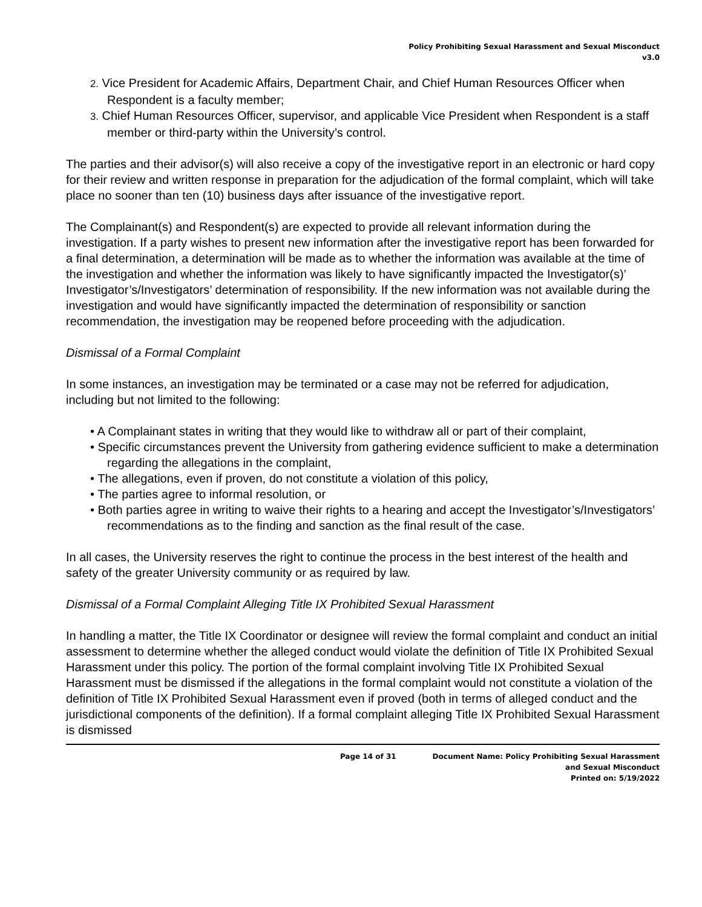Policy Prohibiting Sexual Harassment and Sexual Misconduct
v3.0
2. Vice President for Academic Affairs, Department Chair, and Chief Human Resources Officer when Respondent is a faculty member;
3. Chief Human Resources Officer, supervisor, and applicable Vice President when Respondent is a staff member or third-party within the University’s control.
The parties and their advisor(s) will also receive a copy of the investigative report in an electronic or hard copy for their review and written response in preparation for the adjudication of the formal complaint, which will take place no sooner than ten (10) business days after issuance of the investigative report.
The Complainant(s) and Respondent(s) are expected to provide all relevant information during the investigation. If a party wishes to present new information after the investigative report has been forwarded for a final determination, a determination will be made as to whether the information was available at the time of the investigation and whether the information was likely to have significantly impacted the Investigator(s)’ Investigator’s/Investigators’ determination of responsibility. If the new information was not available during the investigation and would have significantly impacted the determination of responsibility or sanction recommendation, the investigation may be reopened before proceeding with the adjudication.
Dismissal of a Formal Complaint
In some instances, an investigation may be terminated or a case may not be referred for adjudication, including but not limited to the following:
• A Complainant states in writing that they would like to withdraw all or part of their complaint,
• Specific circumstances prevent the University from gathering evidence sufficient to make a determination regarding the allegations in the complaint,
• The allegations, even if proven, do not constitute a violation of this policy,
• The parties agree to informal resolution, or
• Both parties agree in writing to waive their rights to a hearing and accept the Investigator’s/Investigators’ recommendations as to the finding and sanction as the final result of the case.
In all cases, the University reserves the right to continue the process in the best interest of the health and safety of the greater University community or as required by law.
Dismissal of a Formal Complaint Alleging Title IX Prohibited Sexual Harassment
In handling a matter, the Title IX Coordinator or designee will review the formal complaint and conduct an initial assessment to determine whether the alleged conduct would violate the definition of Title IX Prohibited Sexual Harassment under this policy. The portion of the formal complaint involving Title IX Prohibited Sexual Harassment must be dismissed if the allegations in the formal complaint would not constitute a violation of the definition of Title IX Prohibited Sexual Harassment even if proved (both in terms of alleged conduct and the jurisdictional components of the definition). If a formal complaint alleging Title IX Prohibited Sexual Harassment is dismissed
Page 14 of 31 Document Name: Policy Prohibiting Sexual Harassment
and Sexual Misconduct
Printed on: 5/19/2022